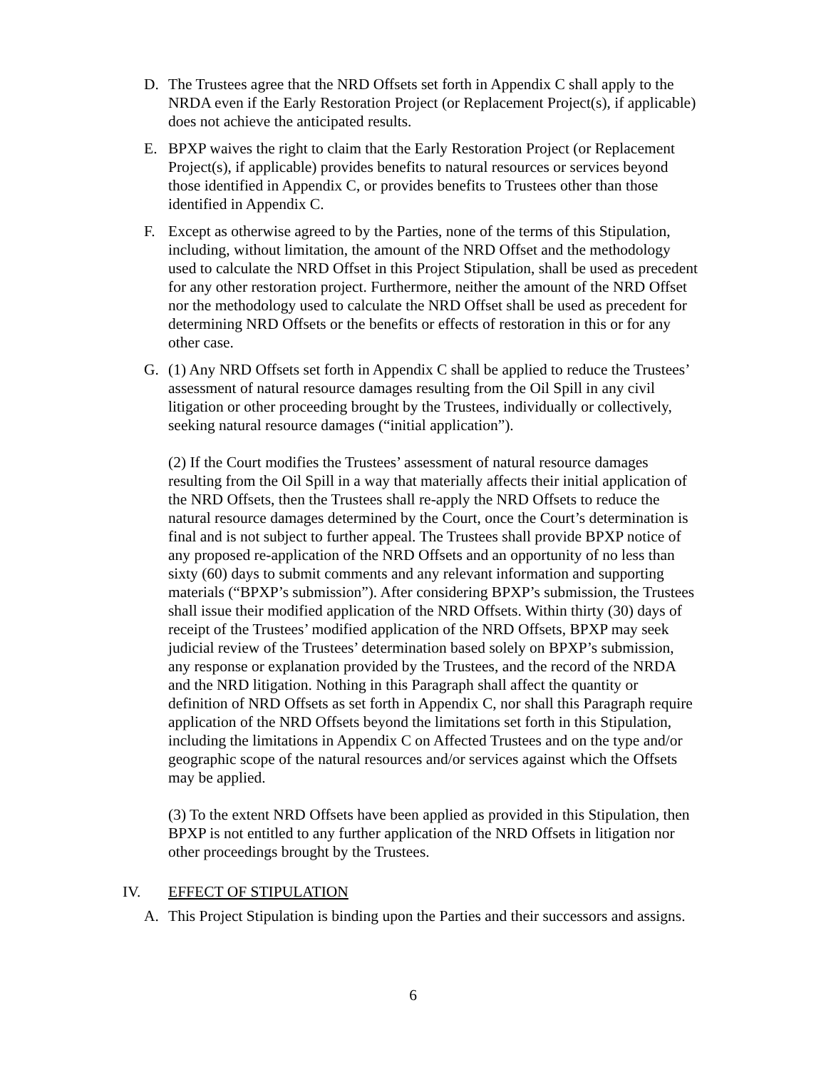D. The Trustees agree that the NRD Offsets set forth in Appendix C shall apply to the NRDA even if the Early Restoration Project (or Replacement Project(s), if applicable) does not achieve the anticipated results.
E. BPXP waives the right to claim that the Early Restoration Project (or Replacement Project(s), if applicable) provides benefits to natural resources or services beyond those identified in Appendix C, or provides benefits to Trustees other than those identified in Appendix C.
F. Except as otherwise agreed to by the Parties, none of the terms of this Stipulation, including, without limitation, the amount of the NRD Offset and the methodology used to calculate the NRD Offset in this Project Stipulation, shall be used as precedent for any other restoration project. Furthermore, neither the amount of the NRD Offset nor the methodology used to calculate the NRD Offset shall be used as precedent for determining NRD Offsets or the benefits or effects of restoration in this or for any other case.
G. (1) Any NRD Offsets set forth in Appendix C shall be applied to reduce the Trustees’ assessment of natural resource damages resulting from the Oil Spill in any civil litigation or other proceeding brought by the Trustees, individually or collectively, seeking natural resource damages (“initial application”).
(2) If the Court modifies the Trustees’ assessment of natural resource damages resulting from the Oil Spill in a way that materially affects their initial application of the NRD Offsets, then the Trustees shall re-apply the NRD Offsets to reduce the natural resource damages determined by the Court, once the Court’s determination is final and is not subject to further appeal. The Trustees shall provide BPXP notice of any proposed re-application of the NRD Offsets and an opportunity of no less than sixty (60) days to submit comments and any relevant information and supporting materials (“BPXP’s submission”). After considering BPXP’s submission, the Trustees shall issue their modified application of the NRD Offsets. Within thirty (30) days of receipt of the Trustees’ modified application of the NRD Offsets, BPXP may seek judicial review of the Trustees’ determination based solely on BPXP’s submission, any response or explanation provided by the Trustees, and the record of the NRDA and the NRD litigation. Nothing in this Paragraph shall affect the quantity or definition of NRD Offsets as set forth in Appendix C, nor shall this Paragraph require application of the NRD Offsets beyond the limitations set forth in this Stipulation, including the limitations in Appendix C on Affected Trustees and on the type and/or geographic scope of the natural resources and/or services against which the Offsets may be applied.
(3) To the extent NRD Offsets have been applied as provided in this Stipulation, then BPXP is not entitled to any further application of the NRD Offsets in litigation nor other proceedings brought by the Trustees.
IV. EFFECT OF STIPULATION
A. This Project Stipulation is binding upon the Parties and their successors and assigns.
6